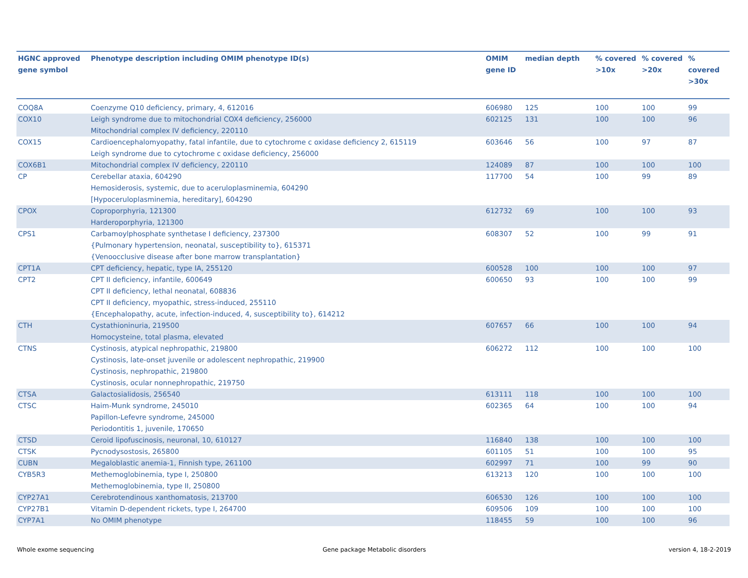| HGNC approved gene symbol | Phenotype description including OMIM phenotype ID(s) | OMIM gene ID | median depth | % covered >10x | % covered >20x | % covered >30x |
| --- | --- | --- | --- | --- | --- | --- |
| COQ8A | Coenzyme Q10 deficiency, primary, 4, 612016 | 606980 | 125 | 100 | 100 | 99 |
| COX10 | Leigh syndrome due to mitochondrial COX4 deficiency, 256000 Mitochondrial complex IV deficiency, 220110 | 602125 | 131 | 100 | 100 | 96 |
| COX15 | Cardioencephalomyopathy, fatal infantile, due to cytochrome c oxidase deficiency 2, 615119 Leigh syndrome due to cytochrome c oxidase deficiency, 256000 | 603646 | 56 | 100 | 97 | 87 |
| COX6B1 | Mitochondrial complex IV deficiency, 220110 | 124089 | 87 | 100 | 100 | 100 |
| CP | Cerebellar ataxia, 604290 Hemosiderosis, systemic, due to aceruloplasminemia, 604290 [Hypoceruloplasminemia, hereditary], 604290 | 117700 | 54 | 100 | 99 | 89 |
| CPOX | Coproporphyria, 121300 Harderoporphyria, 121300 | 612732 | 69 | 100 | 100 | 93 |
| CPS1 | Carbamoylphosphate synthetase I deficiency, 237300 {Pulmonary hypertension, neonatal, susceptibility to}, 615371 {Venoocclusive disease after bone marrow transplantation} | 608307 | 52 | 100 | 99 | 91 |
| CPT1A | CPT deficiency, hepatic, type IA, 255120 | 600528 | 100 | 100 | 100 | 97 |
| CPT2 | CPT II deficiency, infantile, 600649 CPT II deficiency, lethal neonatal, 608836 CPT II deficiency, myopathic, stress-induced, 255110 {Encephalopathy, acute, infection-induced, 4, susceptibility to}, 614212 | 600650 | 93 | 100 | 100 | 99 |
| CTH | Cystathioninuria, 219500 Homocysteine, total plasma, elevated | 607657 | 66 | 100 | 100 | 94 |
| CTNS | Cystinosis, atypical nephropathic, 219800 Cystinosis, late-onset juvenile or adolescent nephropathic, 219900 Cystinosis, nephropathic, 219800 Cystinosis, ocular nonnephropathic, 219750 | 606272 | 112 | 100 | 100 | 100 |
| CTSA | Galactosialidosis, 256540 | 613111 | 118 | 100 | 100 | 100 |
| CTSC | Haim-Munk syndrome, 245010 Papillon-Lefevre syndrome, 245000 Periodontitis 1, juvenile, 170650 | 602365 | 64 | 100 | 100 | 94 |
| CTSD | Ceroid lipofuscinosis, neuronal, 10, 610127 | 116840 | 138 | 100 | 100 | 100 |
| CTSK | Pycnodysostosis, 265800 | 601105 | 51 | 100 | 100 | 95 |
| CUBN | Megaloblastic anemia-1, Finnish type, 261100 | 602997 | 71 | 100 | 99 | 90 |
| CYB5R3 | Methemoglobinemia, type I, 250800 Methemoglobinemia, type II, 250800 | 613213 | 120 | 100 | 100 | 100 |
| CYP27A1 | Cerebrotendinous xanthomatosis, 213700 | 606530 | 126 | 100 | 100 | 100 |
| CYP27B1 | Vitamin D-dependent rickets, type I, 264700 | 609506 | 109 | 100 | 100 | 100 |
| CYP7A1 | No OMIM phenotype | 118455 | 59 | 100 | 100 | 96 |
Whole exome sequencing
Gene package Metabolic disorders
version 4, 18-2-2019